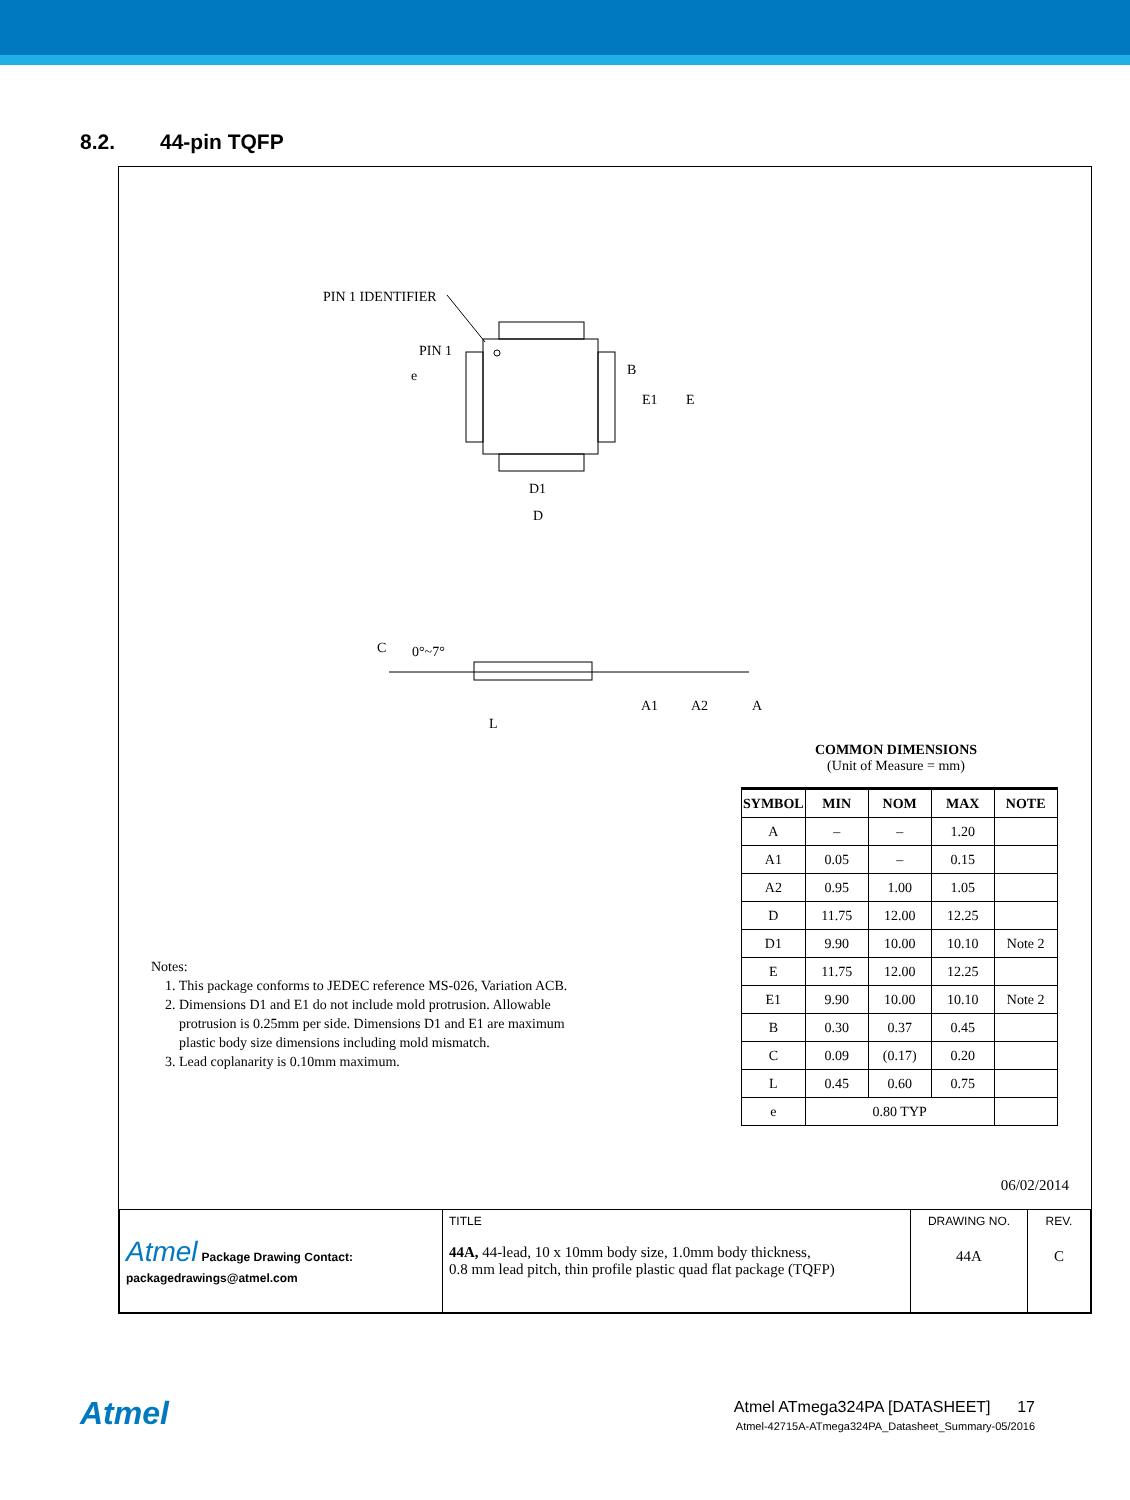8.2. 44-pin TQFP
PIN 1 IDENTIFIER
PIN 1
e B
E1 E
D1
D
C 0°~7°
A1 A2 A
L
COMMON DIMENSIONS
(Unit of Measure = mm)
| SYMBOL | MIN | NOM | MAX | NOTE |
| --- | --- | --- | --- | --- |
| A | – | – | 1.20 | |
| A1 | 0.05 | – | 0.15 | |
| A2 | 0.95 | 1.00 | 1.05 | |
| D | 11.75 | 12.00 | 12.25 | |
| D1 | 9.90 | 10.00 | 10.10 | Note 2 |
| E | 11.75 | 12.00 | 12.25 | |
| E1 | 9.90 | 10.00 | 10.10 | Note 2 |
| B | 0.30 | 0.37 | 0.45 | |
| C | 0.09 | (0.17) | 0.20 | |
| L | 0.45 | 0.60 | 0.75 | |
| e | 0.80 TYP | | | |
Notes:
1. This package conforms to JEDEC reference MS-026, Variation ACB.
2. Dimensions D1 and E1 do not include mold protrusion. Allowable
protrusion is 0.25mm per side. Dimensions D1 and E1 are maximum
plastic body size dimensions including mold mismatch.
3. Lead coplanarity is 0.10mm maximum.
06/02/2014
| Atmel Package Drawing Contact: packagedrawings@atmel.com | TITLE 44A, 44-lead, 10 x 10mm body size, 1.0mm body thickness, 0.8 mm lead pitch, thin profile plastic quad flat package (TQFP) | DRAWING NO. 44A | REV. C |
Atmel
Atmel ATmega324PA [DATASHEET] 17
Atmel-42715A-ATmega324PA_Datasheet_Summary-05/2016